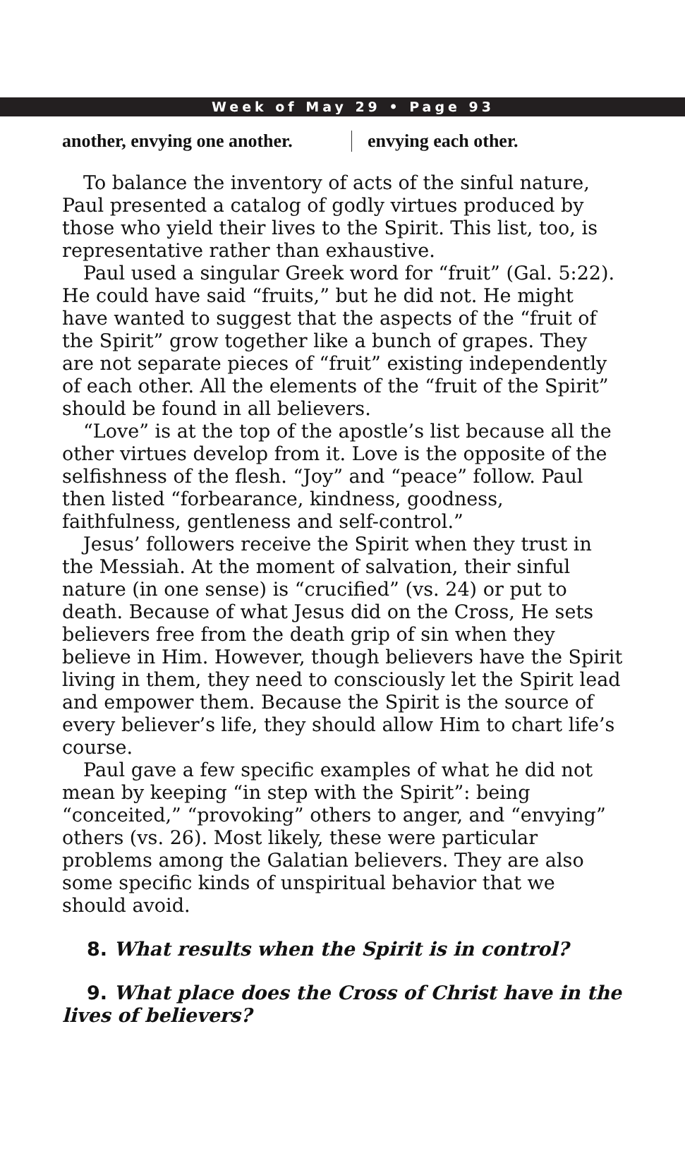Week of May 29 • Page 93
another, envying one another. envying each other.
To balance the inventory of acts of the sinful nature, Paul presented a catalog of godly virtues produced by those who yield their lives to the Spirit. This list, too, is representative rather than exhaustive.
Paul used a singular Greek word for “fruit” (Gal. 5:22). He could have said “fruits,” but he did not. He might have wanted to suggest that the aspects of the “fruit of the Spirit” grow together like a bunch of grapes. They are not separate pieces of “fruit” existing independently of each other. All the elements of the “fruit of the Spirit” should be found in all believers.
“Love” is at the top of the apostle’s list because all the other virtues develop from it. Love is the opposite of the selfishness of the flesh. “Joy” and “peace” follow. Paul then listed “forbearance, kindness, goodness, faithfulness, gentleness and self-control.”
Jesus’ followers receive the Spirit when they trust in the Messiah. At the moment of salvation, their sinful nature (in one sense) is “crucified” (vs. 24) or put to death. Because of what Jesus did on the Cross, He sets believers free from the death grip of sin when they believe in Him. However, though believers have the Spirit living in them, they need to consciously let the Spirit lead and empower them. Because the Spirit is the source of every believer’s life, they should allow Him to chart life’s course.
Paul gave a few specific examples of what he did not mean by keeping “in step with the Spirit”: being “conceited,” “provoking” others to anger, and “envying” others (vs. 26). Most likely, these were particular problems among the Galatian believers. They are also some specific kinds of unspiritual behavior that we should avoid.
8. What results when the Spirit is in control?
9. What place does the Cross of Christ have in the lives of believers?